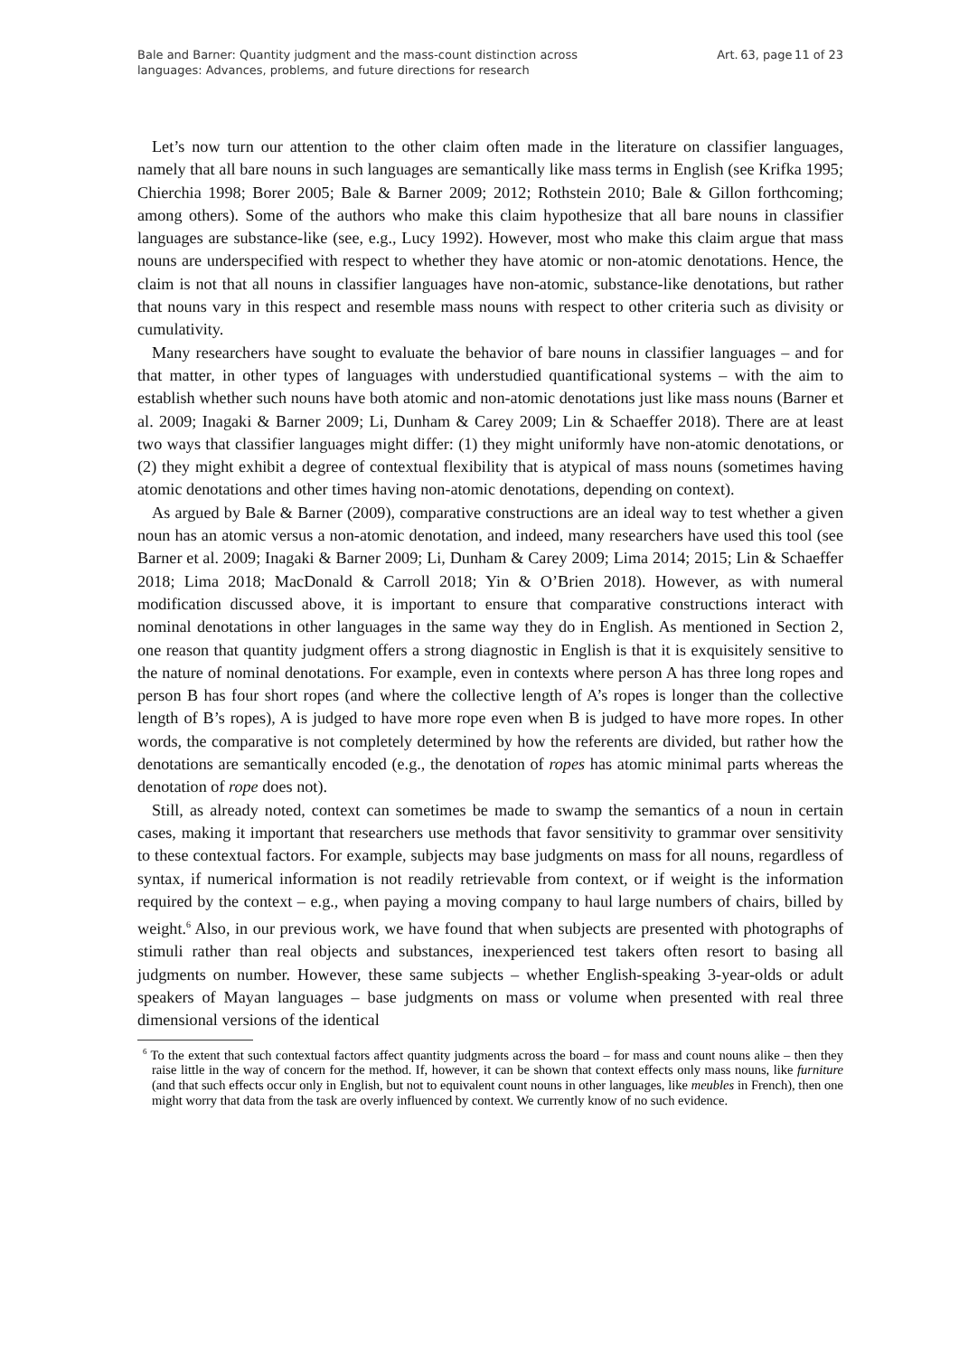Bale and Barner: Quantity judgment and the mass-count distinction across
languages: Advances, problems, and future directions for research
Art. 63, page 11 of 23
Let’s now turn our attention to the other claim often made in the literature on classifier languages, namely that all bare nouns in such languages are semantically like mass terms in English (see Krifka 1995; Chierchia 1998; Borer 2005; Bale & Barner 2009; 2012; Rothstein 2010; Bale & Gillon forthcoming; among others). Some of the authors who make this claim hypothesize that all bare nouns in classifier languages are substance-like (see, e.g., Lucy 1992). However, most who make this claim argue that mass nouns are underspecified with respect to whether they have atomic or non-atomic denotations. Hence, the claim is not that all nouns in classifier languages have non-atomic, substance-like denotations, but rather that nouns vary in this respect and resemble mass nouns with respect to other criteria such as divisity or cumulativity.
Many researchers have sought to evaluate the behavior of bare nouns in classifier languages – and for that matter, in other types of languages with understudied quantificational systems – with the aim to establish whether such nouns have both atomic and non-atomic denotations just like mass nouns (Barner et al. 2009; Inagaki & Barner 2009; Li, Dunham & Carey 2009; Lin & Schaeffer 2018). There are at least two ways that classifier languages might differ: (1) they might uniformly have non-atomic denotations, or (2) they might exhibit a degree of contextual flexibility that is atypical of mass nouns (sometimes having atomic denotations and other times having non-atomic denotations, depending on context).
As argued by Bale & Barner (2009), comparative constructions are an ideal way to test whether a given noun has an atomic versus a non-atomic denotation, and indeed, many researchers have used this tool (see Barner et al. 2009; Inagaki & Barner 2009; Li, Dunham & Carey 2009; Lima 2014; 2015; Lin & Schaeffer 2018; Lima 2018; MacDonald & Carroll 2018; Yin & O’Brien 2018). However, as with numeral modification discussed above, it is important to ensure that comparative constructions interact with nominal denotations in other languages in the same way they do in English. As mentioned in Section 2, one reason that quantity judgment offers a strong diagnostic in English is that it is exquisitely sensitive to the nature of nominal denotations. For example, even in contexts where person A has three long ropes and person B has four short ropes (and where the collective length of A’s ropes is longer than the collective length of B’s ropes), A is judged to have more rope even when B is judged to have more ropes. In other words, the comparative is not completely determined by how the referents are divided, but rather how the denotations are semantically encoded (e.g., the denotation of ropes has atomic minimal parts whereas the denotation of rope does not).
Still, as already noted, context can sometimes be made to swamp the semantics of a noun in certain cases, making it important that researchers use methods that favor sensitivity to grammar over sensitivity to these contextual factors. For example, subjects may base judgments on mass for all nouns, regardless of syntax, if numerical information is not readily retrievable from context, or if weight is the information required by the context – e.g., when paying a moving company to haul large numbers of chairs, billed by weight.<sup>6</sup> Also, in our previous work, we have found that when subjects are presented with photographs of stimuli rather than real objects and substances, inexperienced test takers often resort to basing all judgments on number. However, these same subjects – whether English-speaking 3-year-olds or adult speakers of Mayan languages – base judgments on mass or volume when presented with real three dimensional versions of the identical
<sup>6</sup> To the extent that such contextual factors affect quantity judgments across the board – for mass and count nouns alike – then they raise little in the way of concern for the method. If, however, it can be shown that context effects only mass nouns, like furniture (and that such effects occur only in English, but not to equivalent count nouns in other languages, like meubles in French), then one might worry that data from the task are overly influenced by context. We currently know of no such evidence.